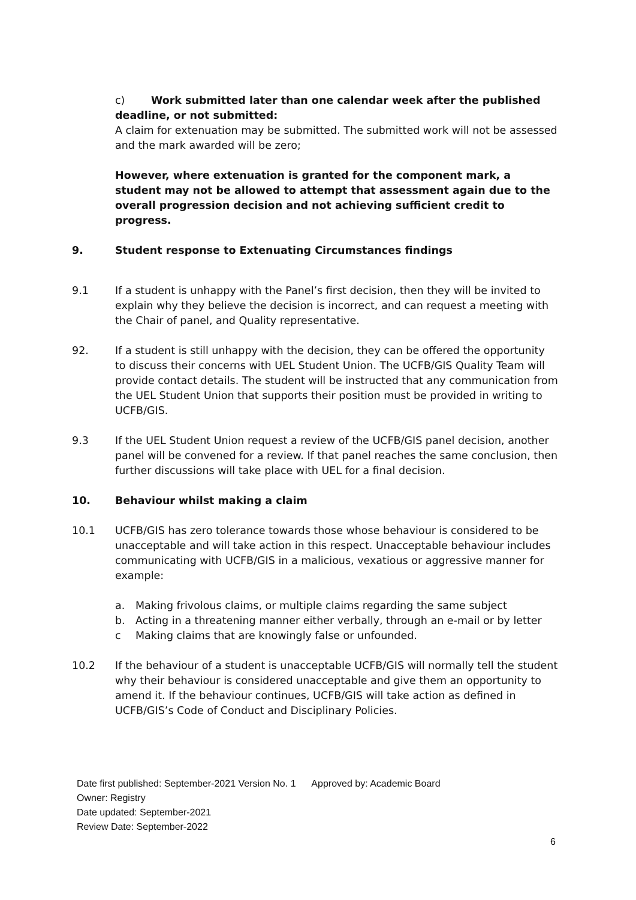c) Work submitted later than one calendar week after the published
deadline, or not submitted:
A claim for extenuation may be submitted. The submitted work will not be assessed and the mark awarded will be zero;
However, where extenuation is granted for the component mark, a student may not be allowed to attempt that assessment again due to the overall progression decision and not achieving sufficient credit to progress.
9. Student response to Extenuating Circumstances findings
9.1 If a student is unhappy with the Panel’s first decision, then they will be invited to explain why they believe the decision is incorrect, and can request a meeting with the Chair of panel, and Quality representative.
92. If a student is still unhappy with the decision, they can be offered the opportunity to discuss their concerns with UEL Student Union. The UCFB/GIS Quality Team will provide contact details. The student will be instructed that any communication from the UEL Student Union that supports their position must be provided in writing to UCFB/GIS.
9.3 If the UEL Student Union request a review of the UCFB/GIS panel decision, another panel will be convened for a review. If that panel reaches the same conclusion, then further discussions will take place with UEL for a final decision.
10. Behaviour whilst making a claim
10.1 UCFB/GIS has zero tolerance towards those whose behaviour is considered to be unacceptable and will take action in this respect. Unacceptable behaviour includes communicating with UCFB/GIS in a malicious, vexatious or aggressive manner for example:
a. Making frivolous claims, or multiple claims regarding the same subject
b. Acting in a threatening manner either verbally, through an e-mail or by letter
c Making claims that are knowingly false or unfounded.
10.2 If the behaviour of a student is unacceptable UCFB/GIS will normally tell the student why their behaviour is considered unacceptable and give them an opportunity to amend it. If the behaviour continues, UCFB/GIS will take action as defined in UCFB/GIS’s Code of Conduct and Disciplinary Policies.
Date first published: September-2021 Version No. 1 Approved by: Academic Board
Owner: Registry
Date updated: September-2021
Review Date: September-2022
6